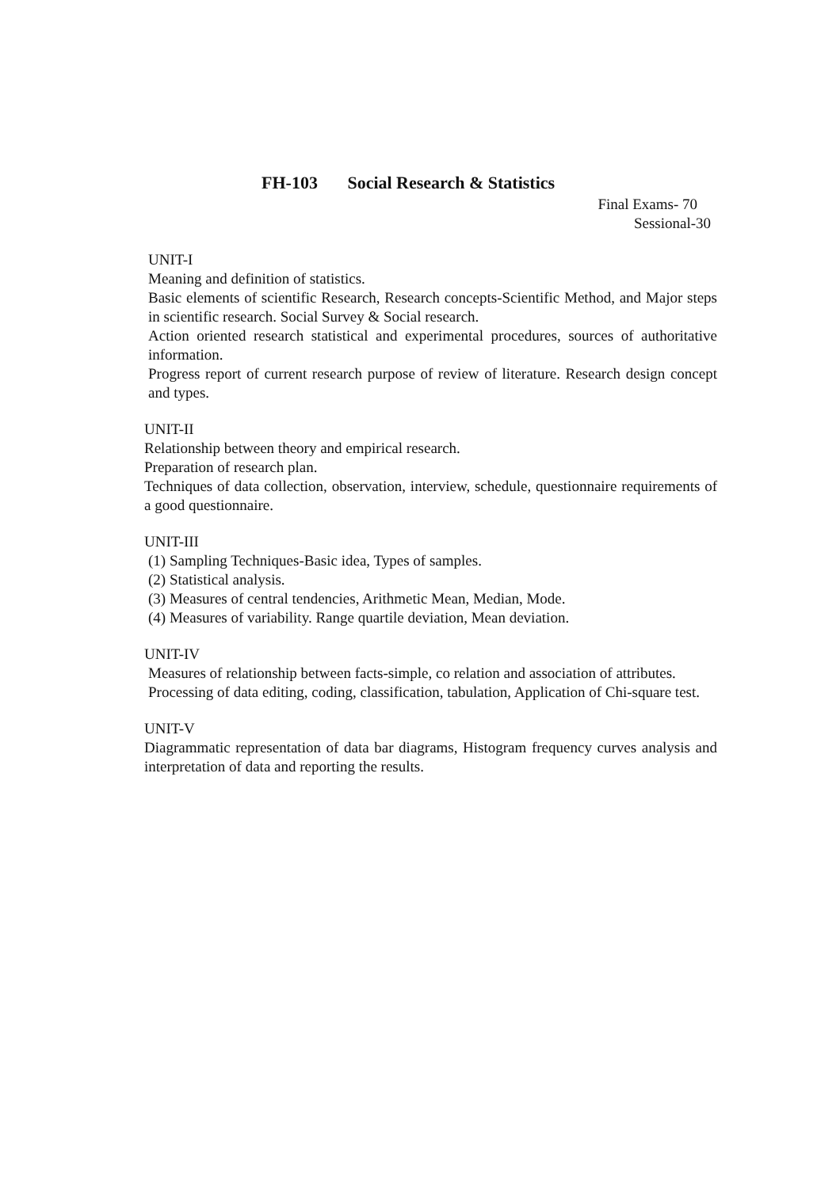FH-103 Social Research & Statistics
Final Exams- 70
Sessional-30
UNIT-I
Meaning and definition of statistics.
Basic elements of scientific Research, Research concepts-Scientific Method, and Major steps in scientific research. Social Survey & Social research.
Action oriented research statistical and experimental procedures, sources of authoritative information.
Progress report of current research purpose of review of literature. Research design concept and types.
UNIT-II
Relationship between theory and empirical research.
Preparation of research plan.
Techniques of data collection, observation, interview, schedule, questionnaire requirements of a good questionnaire.
UNIT-III
(1) Sampling Techniques-Basic idea, Types of samples.
(2) Statistical analysis.
(3) Measures of central tendencies, Arithmetic Mean, Median, Mode.
(4) Measures of variability. Range quartile deviation, Mean deviation.
UNIT-IV
Measures of relationship between facts-simple, co relation and association of attributes.
Processing of data editing, coding, classification, tabulation, Application of Chi-square test.
UNIT-V
Diagrammatic representation of data bar diagrams, Histogram frequency curves analysis and interpretation of data and reporting the results.